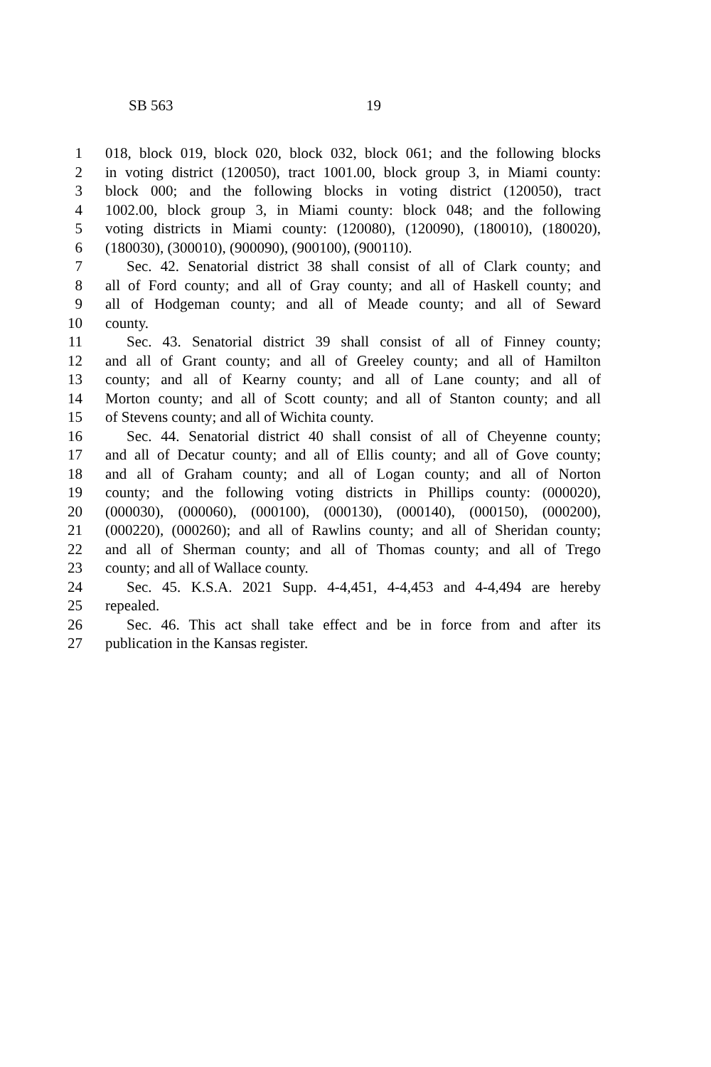SB 563 19
1 018, block 019, block 020, block 032, block 061; and the following blocks
2 in voting district (120050), tract 1001.00, block group 3, in Miami county:
3 block 000; and the following blocks in voting district (120050), tract
4 1002.00, block group 3, in Miami county: block 048; and the following
5 voting districts in Miami county: (120080), (120090), (180010), (180020),
6 (180030), (300010), (900090), (900100), (900110).
7 Sec. 42. Senatorial district 38 shall consist of all of Clark county; and
8 all of Ford county; and all of Gray county; and all of Haskell county; and
9 all of Hodgeman county; and all of Meade county; and all of Seward
10 county.
11 Sec. 43. Senatorial district 39 shall consist of all of Finney county;
12 and all of Grant county; and all of Greeley county; and all of Hamilton
13 county; and all of Kearny county; and all of Lane county; and all of
14 Morton county; and all of Scott county; and all of Stanton county; and all
15 of Stevens county; and all of Wichita county.
16 Sec. 44. Senatorial district 40 shall consist of all of Cheyenne county;
17 and all of Decatur county; and all of Ellis county; and all of Gove county;
18 and all of Graham county; and all of Logan county; and all of Norton
19 county; and the following voting districts in Phillips county: (000020),
20 (000030), (000060), (000100), (000130), (000140), (000150), (000200),
21 (000220), (000260); and all of Rawlins county; and all of Sheridan county;
22 and all of Sherman county; and all of Thomas county; and all of Trego
23 county; and all of Wallace county.
24 Sec. 45. K.S.A. 2021 Supp. 4-4,451, 4-4,453 and 4-4,494 are hereby
25 repealed.
26 Sec. 46. This act shall take effect and be in force from and after its
27 publication in the Kansas register.